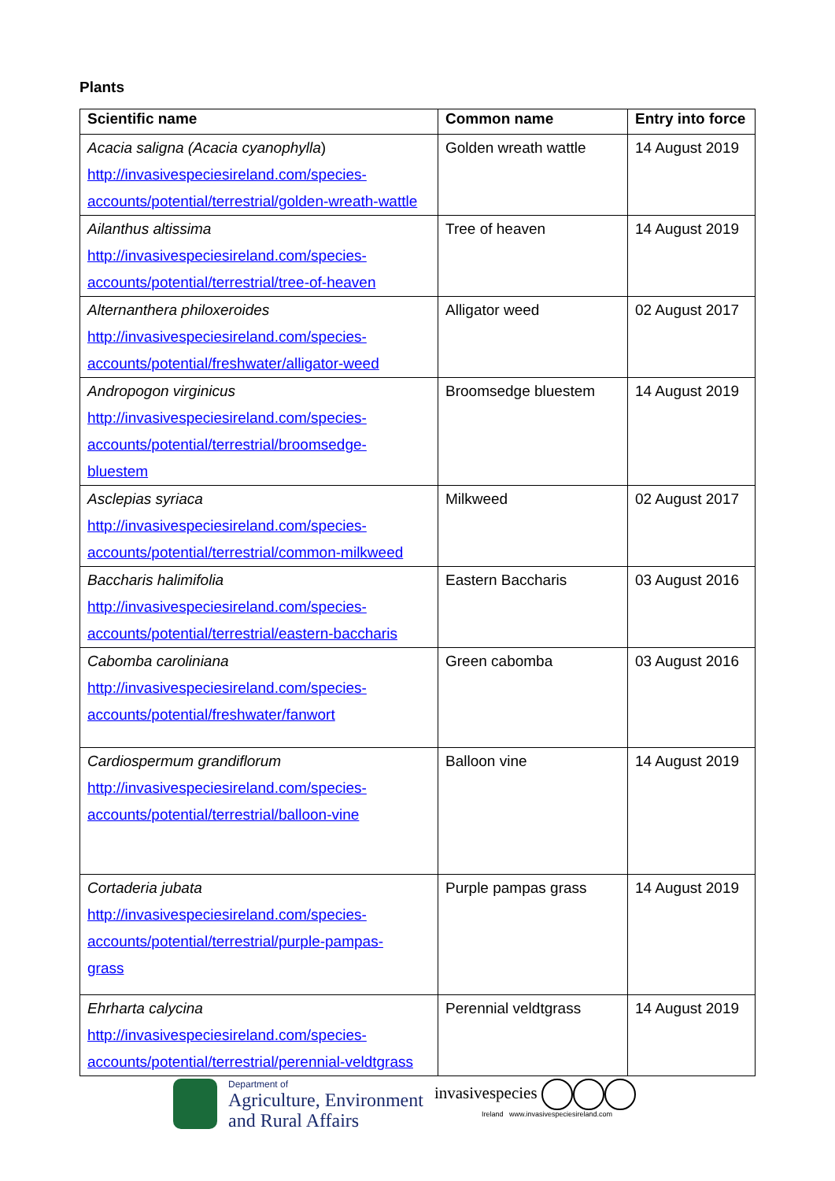Plants
| Scientific name | Common name | Entry into force |
| --- | --- | --- |
| Acacia saligna (Acacia cyanophylla ) http://invasivespeciesireland.com/species-accounts/potential/terrestrial/golden-wreath-wattle | Golden wreath wattle | 14 August 2019 |
| Ailanthus altissima http://invasivespeciesireland.com/species-accounts/potential/terrestrial/tree-of-heaven | Tree of heaven | 14 August 2019 |
| Alternanthera philoxeroides http://invasivespeciesireland.com/species-accounts/potential/freshwater/alligator-weed | Alligator weed | 02 August 2017 |
| Andropogon virginicus http://invasivespeciesireland.com/species- accounts/potential/terrestrial/broomsedge- bluestem | Broomsedge bluestem | 14 August 2019 |
| Asclepias syriaca http://invasivespeciesireland.com/species-accounts/potential/terrestrial/common-milkweed | Milkweed | 02 August 2017 |
| Baccharis halimifolia http://invasivespeciesireland.com/species-accounts/potential/terrestrial/eastern-baccharis | Eastern Baccharis | 03 August 2016 |
| Cabomba caroliniana http://invasivespeciesireland.com/species- accounts/potential/freshwater/fanwort | Green cabomba | 03 August 2016 |
| Cardiospermum grandiflorum http://invasivespeciesireland.com/species- accounts/potential/terrestrial/balloon-vine | Balloon vine | 14 August 2019 |
| Cortaderia jubata http://invasivespeciesireland.com/species- accounts/potential/terrestrial/purple-pampas- grass | Purple pampas grass | 14 August 2019 |
| Ehrharta calycina http://invasivespeciesireland.com/species-accounts/potential/terrestrial/perennial-veldtgrass | Perennial veldtgrass | 14 August 2019 |
Department of
Agriculture, Environment
and Rural Affairs
invasivespecies
Ireland www.invasivespeciesireland.com